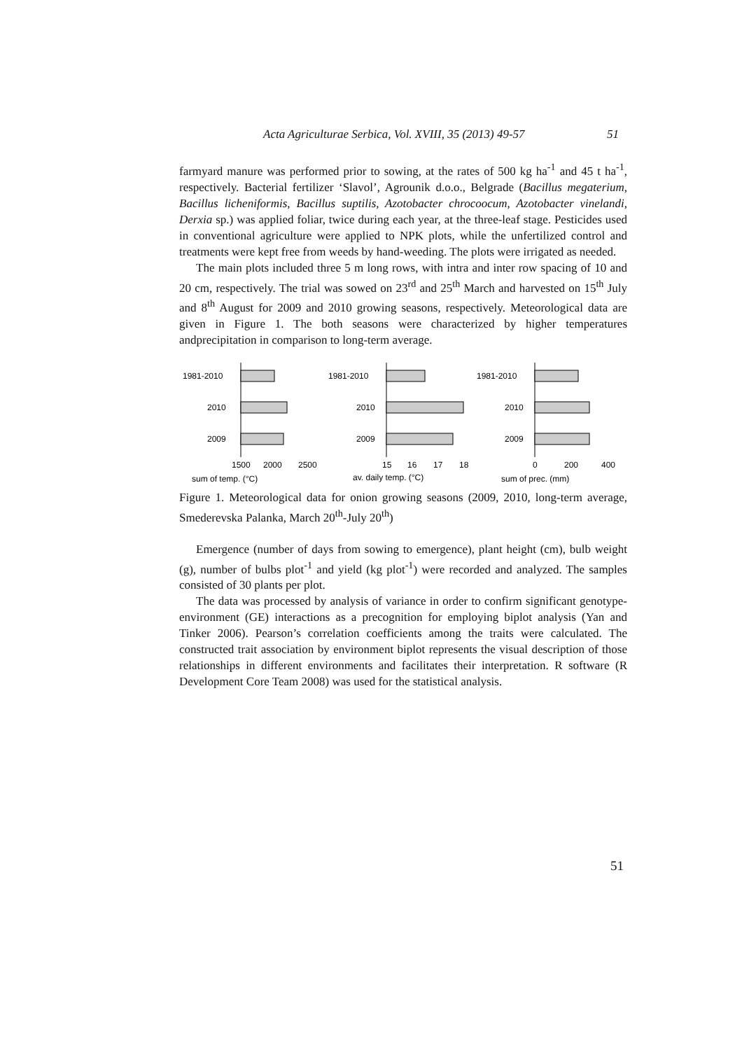Acta Agriculturae Serbica, Vol. XVIII, 35 (2013) 49-57 51
farmyard manure was performed prior to sowing, at the rates of 500 kg ha<sup>-1</sup> and 45 t ha<sup>-1</sup>, respectively. Bacterial fertilizer ‘Slavol’, Agrounik d.o.o., Belgrade (Bacillus megaterium, Bacillus licheniformis, Bacillus suptilis, Azotobacter chrocoocum, Azotobacter vinelandi, Derxia sp.) was applied foliar, twice during each year, at the three-leaf stage. Pesticides used in conventional agriculture were applied to NPK plots, while the unfertilized control and treatments were kept free from weeds by hand-weeding. The plots were irrigated as needed.
The main plots included three 5 m long rows, with intra and inter row spacing of 10 and 20 cm, respectively. The trial was sowed on 23<sup>rd</sup> and 25<sup>th</sup> March and harvested on 15<sup>th</sup> July and 8<sup>th</sup> August for 2009 and 2010 growing seasons, respectively. Meteorological data are given in Figure 1. The both seasons were characterized by higher temperatures andprecipitation in comparison to long-term average.
1981-2010
2010
2009
1500
2000
2500
sum of temp. (°C)
1981-2010
2010
2009
15
16
17
18
av. daily temp. (°C)
1981-2010
2010
2009
0
200
400
sum of prec. (mm)
Figure 1. Meteorological data for onion growing seasons (2009, 2010, long-term average, Smederevska Palanka, March 20<sup>th</sup>-July 20<sup>th</sup>)
Emergence (number of days from sowing to emergence), plant height (cm), bulb weight (g), number of bulbs plot<sup>-1</sup> and yield (kg plot<sup>-1</sup>) were recorded and analyzed. The samples consisted of 30 plants per plot.
The data was processed by analysis of variance in order to confirm significant genotype-environment (GE) interactions as a precognition for employing biplot analysis (Yan and Tinker 2006). Pearson’s correlation coefficients among the traits were calculated. The constructed trait association by environment biplot represents the visual description of those relationships in different environments and facilitates their interpretation. R software (R Development Core Team 2008) was used for the statistical analysis.
51